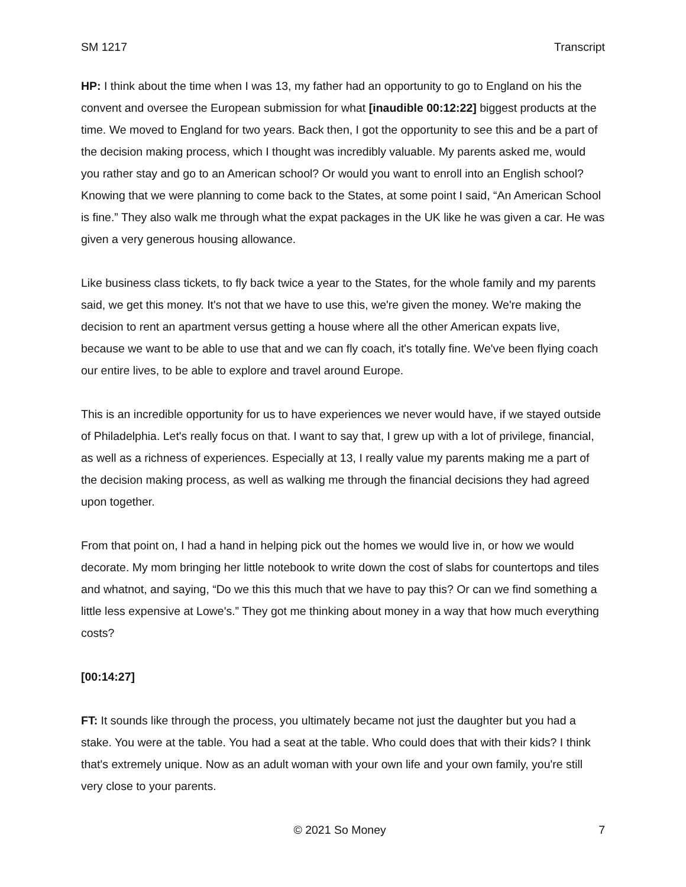SM 1217 Transcript
HP: I think about the time when I was 13, my father had an opportunity to go to England on his the convent and oversee the European submission for what [inaudible 00:12:22] biggest products at the time. We moved to England for two years. Back then, I got the opportunity to see this and be a part of the decision making process, which I thought was incredibly valuable. My parents asked me, would you rather stay and go to an American school? Or would you want to enroll into an English school? Knowing that we were planning to come back to the States, at some point I said, “An American School is fine.” They also walk me through what the expat packages in the UK like he was given a car. He was given a very generous housing allowance.
Like business class tickets, to fly back twice a year to the States, for the whole family and my parents said, we get this money. It's not that we have to use this, we're given the money. We're making the decision to rent an apartment versus getting a house where all the other American expats live, because we want to be able to use that and we can fly coach, it's totally fine. We've been flying coach our entire lives, to be able to explore and travel around Europe.
This is an incredible opportunity for us to have experiences we never would have, if we stayed outside of Philadelphia. Let's really focus on that. I want to say that, I grew up with a lot of privilege, financial, as well as a richness of experiences. Especially at 13, I really value my parents making me a part of the decision making process, as well as walking me through the financial decisions they had agreed upon together.
From that point on, I had a hand in helping pick out the homes we would live in, or how we would decorate. My mom bringing her little notebook to write down the cost of slabs for countertops and tiles and whatnot, and saying, “Do we this this much that we have to pay this? Or can we find something a little less expensive at Lowe's.” They got me thinking about money in a way that how much everything costs?
[00:14:27]
FT: It sounds like through the process, you ultimately became not just the daughter but you had a stake. You were at the table. You had a seat at the table. Who could does that with their kids? I think that's extremely unique. Now as an adult woman with your own life and your own family, you're still very close to your parents.
© 2021 So Money 7